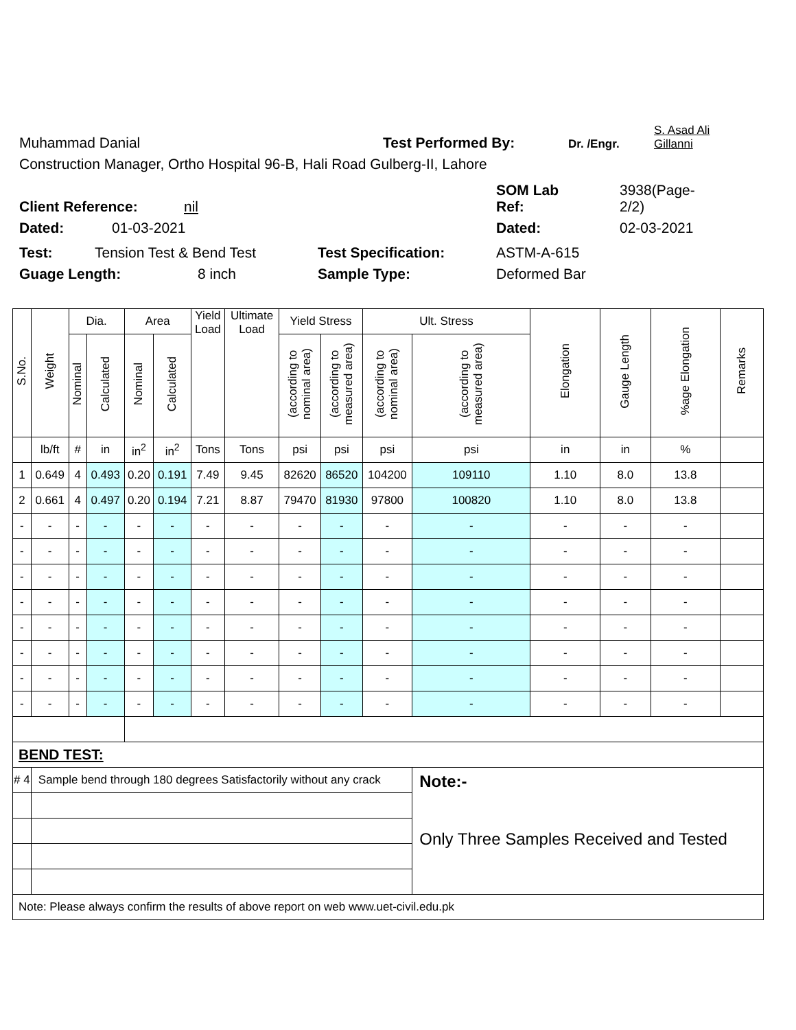Muhammad Danial Test Performed By: Dr. /Engr. S. Asad Ali
Gillanni
Construction Manager, Ortho Hospital 96-B, Hali Road Gulberg-II, Lahore
Client Reference: nil SOM Lab
Ref: 3938(Page-
2/2)
Dated: 01-03-2021 Dated: 02-03-2021
Test: Tension Test & Bend Test Test Specification: ASTM-A-615
Guage Length: 8 inch Sample Type: Deformed Bar
| S.No. | Weight | Dia. | | Area | | Yield Load | Ultimate Load | Yield Stress | | Ult. Stress | | Elongation | Gauge Length | %age Elongation | Remarks |
| --- | --- | --- | --- | --- | --- | --- | --- | --- | --- | --- | --- | --- | --- | --- | --- |
| | | Nominal | Calculated | Nominal | Calculated | | | (according to nominal area) | (according to measured area) | (according to nominal area) | (according to measured area) | | | | |
| | lb/ft | # | in | in<sup>2</sup> | in<sup>2</sup> | Tons | Tons | psi | psi | psi | psi | in | in | % | |
| 1 | 0.649 | 4 | 0.493 | 0.20 | 0.191 | 7.49 | 9.45 | 82620 | 86520 | 104200 | 109110 | 1.10 | 8.0 | 13.8 | |
| 2 | 0.661 | 4 | 0.497 | 0.20 | 0.194 | 7.21 | 8.87 | 79470 | 81930 | 97800 | 100820 | 1.10 | 8.0 | 13.8 | |
| - | - | - | - | - | - | - | - | - | - | - | - | - | - | - | |
| - | - | - | - | - | - | - | - | - | - | - | - | - | - | - | |
| - | - | - | - | - | - | - | - | - | - | - | - | - | - | - | |
| - | - | - | - | - | - | - | - | - | - | - | - | - | - | - | |
| - | - | - | - | - | - | - | - | - | - | - | - | - | - | - | |
| - | - | - | - | - | - | - | - | - | - | - | - | - | - | - | |
| - | - | - | - | - | - | - | - | - | - | - | - | - | - | - | |
| - | - | - | - | - | - | - | - | - | - | - | - | - | - | - | |
| BEND TEST: | | | | | | | | | | | | | | | |
| # 4 | Sample bend through 180 degrees Satisfactorily without any crack | | | | | | | | | | Note:- Only Three Samples Received and Tested | | | | |
| Note: Please always confirm the results of above report on web www.uet-civil.edu.pk | | | | | | | | | | | | | | | |